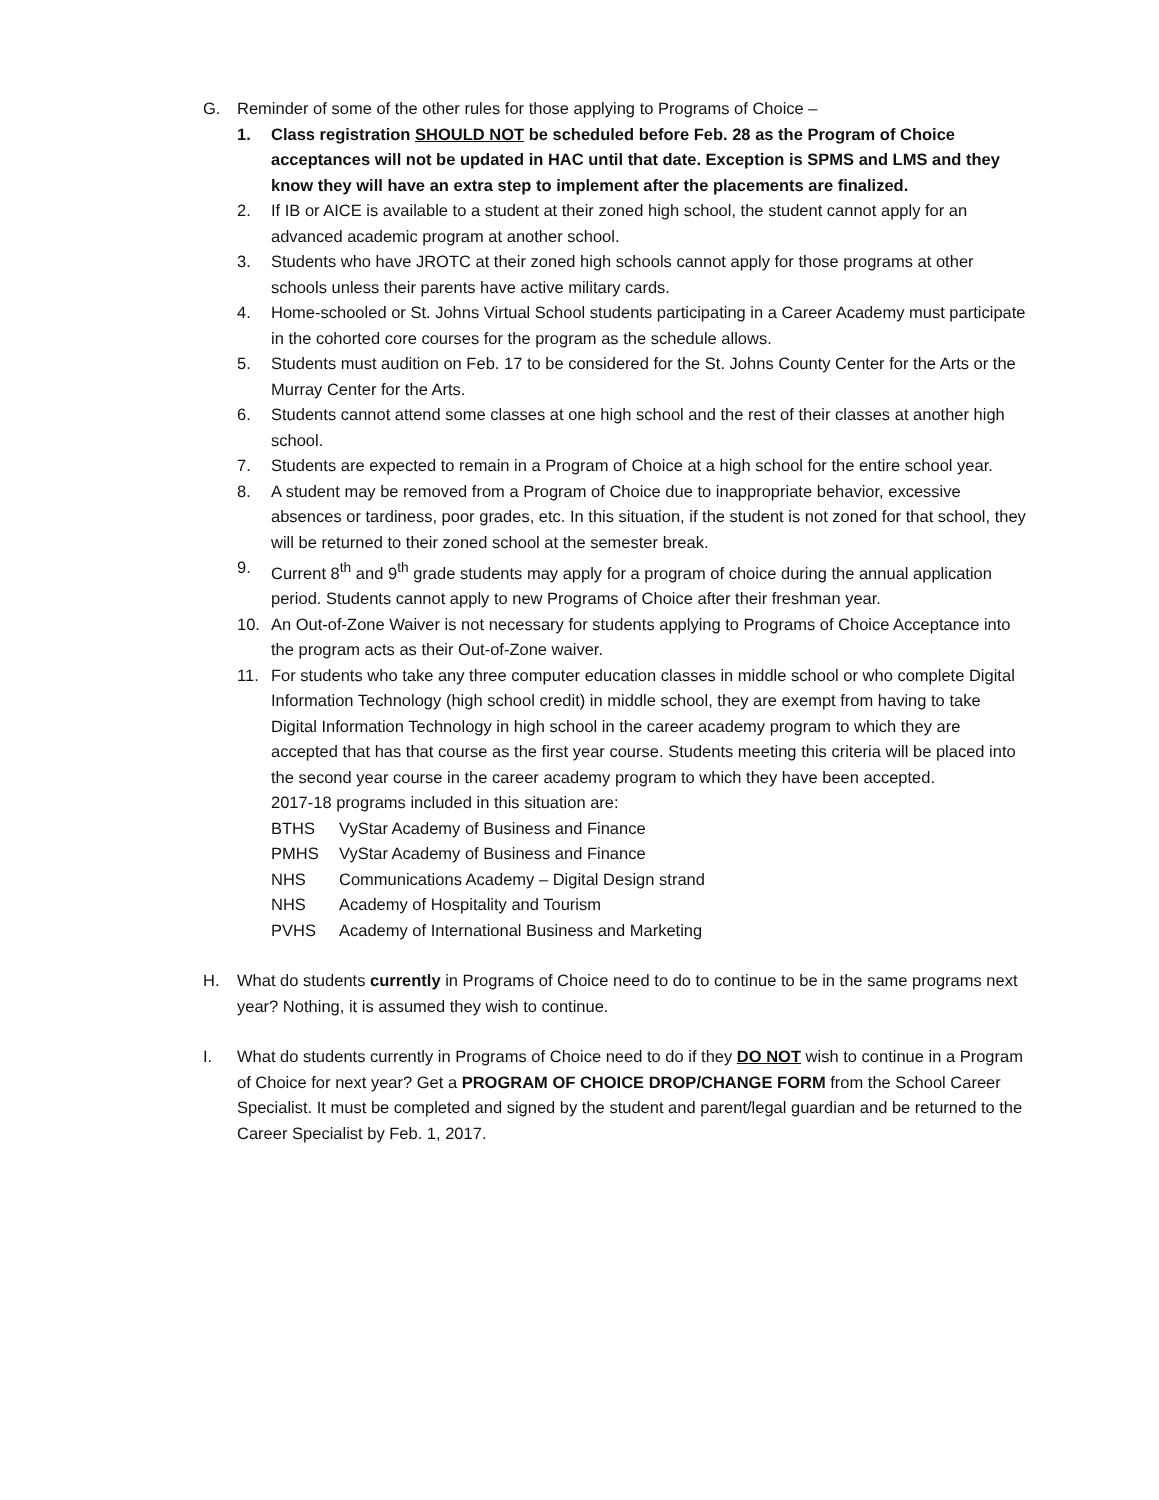G. Reminder of some of the other rules for those applying to Programs of Choice –
1. Class registration SHOULD NOT be scheduled before Feb. 28 as the Program of Choice acceptances will not be updated in HAC until that date. Exception is SPMS and LMS and they know they will have an extra step to implement after the placements are finalized.
2. If IB or AICE is available to a student at their zoned high school, the student cannot apply for an advanced academic program at another school.
3. Students who have JROTC at their zoned high schools cannot apply for those programs at other schools unless their parents have active military cards.
4. Home-schooled or St. Johns Virtual School students participating in a Career Academy must participate in the cohorted core courses for the program as the schedule allows.
5. Students must audition on Feb. 17 to be considered for the St. Johns County Center for the Arts or the Murray Center for the Arts.
6. Students cannot attend some classes at one high school and the rest of their classes at another high school.
7. Students are expected to remain in a Program of Choice at a high school for the entire school year.
8. A student may be removed from a Program of Choice due to inappropriate behavior, excessive absences or tardiness, poor grades, etc. In this situation, if the student is not zoned for that school, they will be returned to their zoned school at the semester break.
9. Current 8<sup>th</sup> and 9<sup>th</sup> grade students may apply for a program of choice during the annual application period. Students cannot apply to new Programs of Choice after their freshman year.
10. An Out-of-Zone Waiver is not necessary for students applying to Programs of Choice Acceptance into the program acts as their Out-of-Zone waiver.
11. For students who take any three computer education classes in middle school or who complete Digital Information Technology (high school credit) in middle school, they are exempt from having to take Digital Information Technology in high school in the career academy program to which they are accepted that has that course as the first year course. Students meeting this criteria will be placed into the second year course in the career academy program to which they have been accepted.
2017-18 programs included in this situation are:
BTHS VyStar Academy of Business and Finance
PMHS VyStar Academy of Business and Finance
NHS Communications Academy – Digital Design strand
NHS Academy of Hospitality and Tourism
PVHS Academy of International Business and Marketing
H. What do students currently in Programs of Choice need to do to continue to be in the same programs next year? Nothing, it is assumed they wish to continue.
I. What do students currently in Programs of Choice need to do if they DO NOT wish to continue in a Program of Choice for next year? Get a PROGRAM OF CHOICE DROP/CHANGE FORM from the School Career Specialist. It must be completed and signed by the student and parent/legal guardian and be returned to the Career Specialist by Feb. 1, 2017.